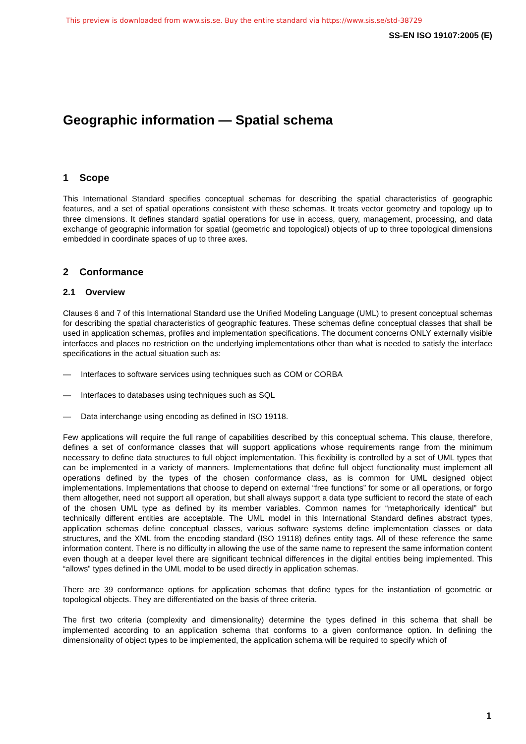This preview is downloaded from www.sis.se. Buy the entire standard via https://www.sis.se/std-38729
SS-EN ISO 19107:2005 (E)
Geographic information — Spatial schema
1 Scope
This International Standard specifies conceptual schemas for describing the spatial characteristics of geographic features, and a set of spatial operations consistent with these schemas. It treats vector geometry and topology up to three dimensions. It defines standard spatial operations for use in access, query, management, processing, and data exchange of geographic information for spatial (geometric and topological) objects of up to three topological dimensions embedded in coordinate spaces of up to three axes.
2 Conformance
2.1 Overview
Clauses 6 and 7 of this International Standard use the Unified Modeling Language (UML) to present conceptual schemas for describing the spatial characteristics of geographic features. These schemas define conceptual classes that shall be used in application schemas, profiles and implementation specifications. The document concerns ONLY externally visible interfaces and places no restriction on the underlying implementations other than what is needed to satisfy the interface specifications in the actual situation such as:
— Interfaces to software services using techniques such as COM or CORBA
— Interfaces to databases using techniques such as SQL
— Data interchange using encoding as defined in ISO 19118.
Few applications will require the full range of capabilities described by this conceptual schema. This clause, therefore, defines a set of conformance classes that will support applications whose requirements range from the minimum necessary to define data structures to full object implementation. This flexibility is controlled by a set of UML types that can be implemented in a variety of manners. Implementations that define full object functionality must implement all operations defined by the types of the chosen conformance class, as is common for UML designed object implementations. Implementations that choose to depend on external “free functions” for some or all operations, or forgo them altogether, need not support all operation, but shall always support a data type sufficient to record the state of each of the chosen UML type as defined by its member variables. Common names for “metaphorically identical” but technically different entities are acceptable. The UML model in this International Standard defines abstract types, application schemas define conceptual classes, various software systems define implementation classes or data structures, and the XML from the encoding standard (ISO 19118) defines entity tags. All of these reference the same information content. There is no difficulty in allowing the use of the same name to represent the same information content even though at a deeper level there are significant technical differences in the digital entities being implemented. This “allows” types defined in the UML model to be used directly in application schemas.
There are 39 conformance options for application schemas that define types for the instantiation of geometric or topological objects. They are differentiated on the basis of three criteria.
The first two criteria (complexity and dimensionality) determine the types defined in this schema that shall be implemented according to an application schema that conforms to a given conformance option. In defining the dimensionality of object types to be implemented, the application schema will be required to specify which of
1